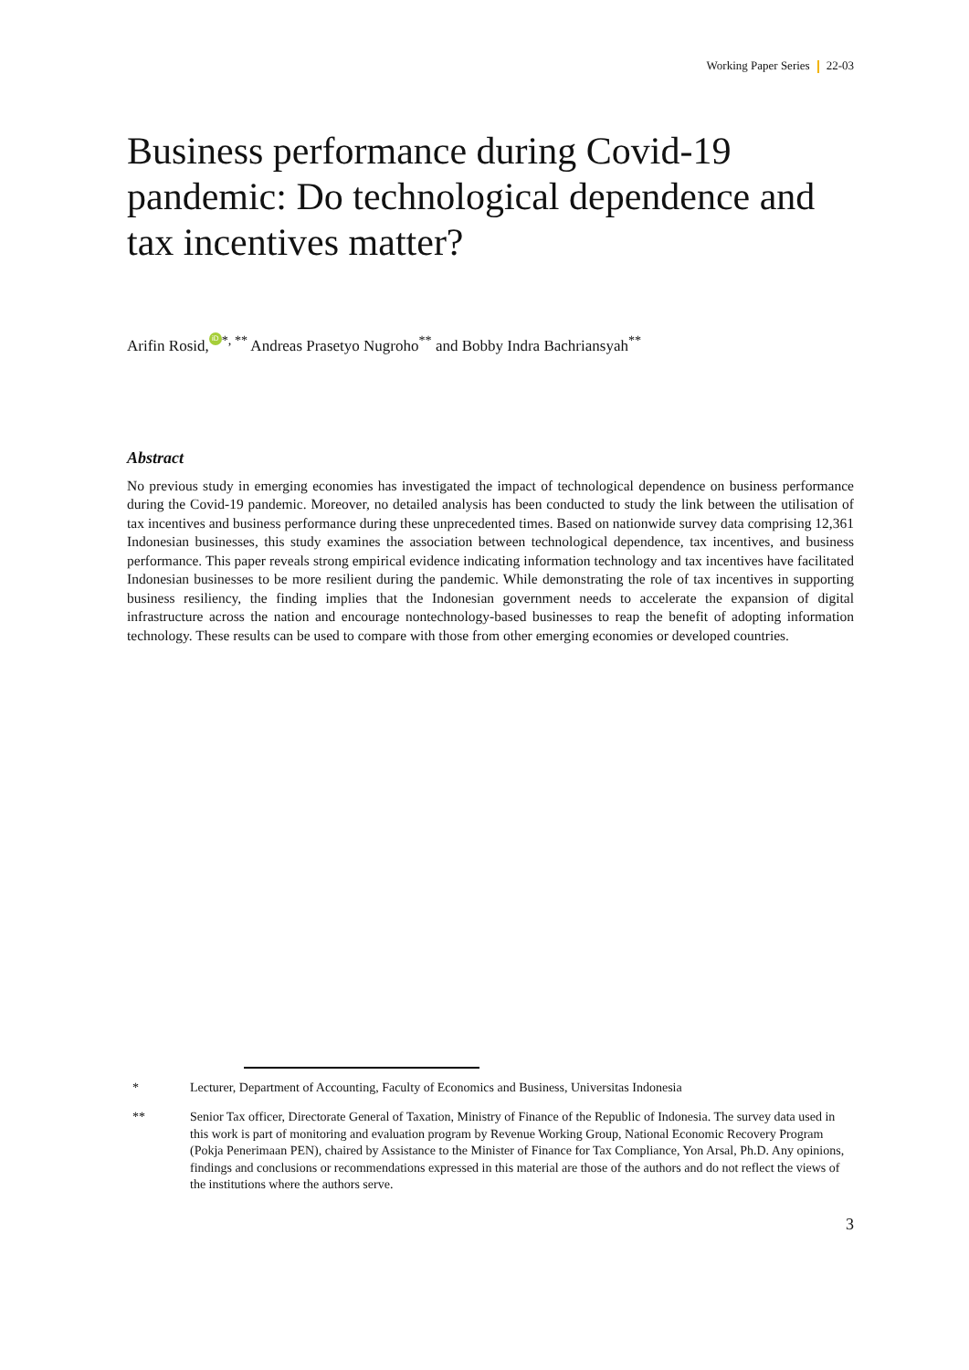Working Paper Series 22-03
Business performance during Covid-19 pandemic: Do technological dependence and tax incentives matter?
Arifin Rosid, iD<sup>*, **</sup> Andreas Prasetyo Nugroho<sup>**</sup> and Bobby Indra Bachriansyah<sup>**</sup>
Abstract
No previous study in emerging economies has investigated the impact of technological dependence on business performance during the Covid-19 pandemic. Moreover, no detailed analysis has been conducted to study the link between the utilisation of tax incentives and business performance during these unprecedented times. Based on nationwide survey data comprising 12,361 Indonesian businesses, this study examines the association between technological dependence, tax incentives, and business performance. This paper reveals strong empirical evidence indicating information technology and tax incentives have facilitated Indonesian businesses to be more resilient during the pandemic. While demonstrating the role of tax incentives in supporting business resiliency, the finding implies that the Indonesian government needs to accelerate the expansion of digital infrastructure across the nation and encourage nontechnology-based businesses to reap the benefit of adopting information technology. These results can be used to compare with those from other emerging economies or developed countries.
* Lecturer, Department of Accounting, Faculty of Economics and Business, Universitas Indonesia
** Senior Tax officer, Directorate General of Taxation, Ministry of Finance of the Republic of Indonesia. The survey data used in this work is part of monitoring and evaluation program by Revenue Working Group, National Economic Recovery Program (Pokja Penerimaan PEN), chaired by Assistance to the Minister of Finance for Tax Compliance, Yon Arsal, Ph.D. Any opinions, findings and conclusions or recommendations expressed in this material are those of the authors and do not reflect the views of the institutions where the authors serve.
3